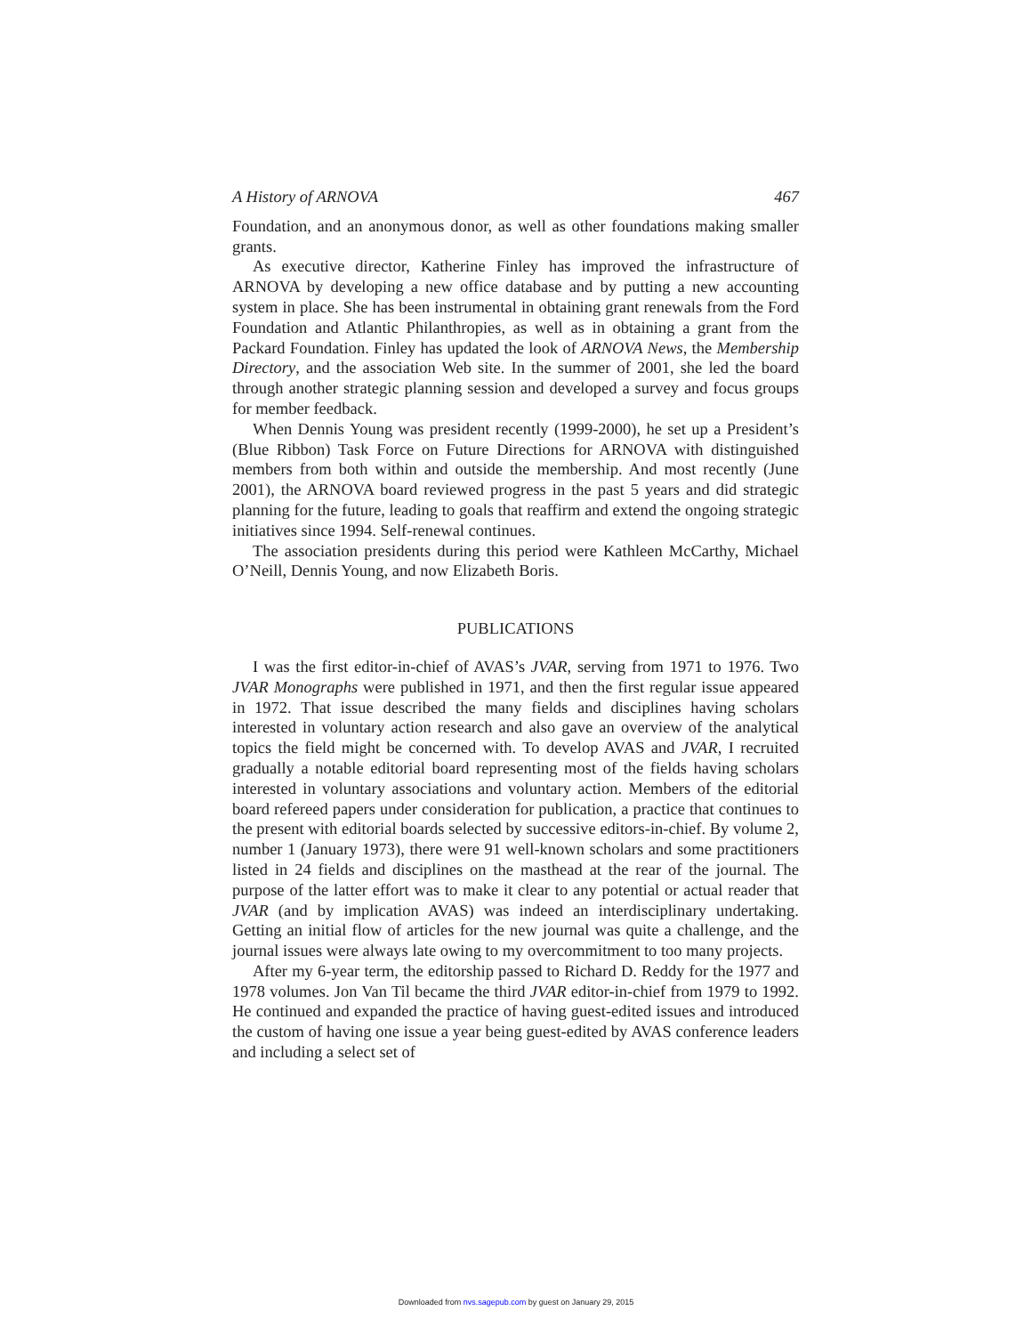A History of ARNOVA 467
Foundation, and an anonymous donor, as well as other foundations making smaller grants.
As executive director, Katherine Finley has improved the infrastructure of ARNOVA by developing a new office database and by putting a new accounting system in place. She has been instrumental in obtaining grant renewals from the Ford Foundation and Atlantic Philanthropies, as well as in obtaining a grant from the Packard Foundation. Finley has updated the look of ARNOVA News, the Membership Directory, and the association Web site. In the summer of 2001, she led the board through another strategic planning session and developed a survey and focus groups for member feedback.
When Dennis Young was president recently (1999-2000), he set up a President’s (Blue Ribbon) Task Force on Future Directions for ARNOVA with distinguished members from both within and outside the membership. And most recently (June 2001), the ARNOVA board reviewed progress in the past 5 years and did strategic planning for the future, leading to goals that reaffirm and extend the ongoing strategic initiatives since 1994. Self-renewal continues.
The association presidents during this period were Kathleen McCarthy, Michael O’Neill, Dennis Young, and now Elizabeth Boris.
PUBLICATIONS
I was the first editor-in-chief of AVAS’s JVAR, serving from 1971 to 1976. Two JVAR Monographs were published in 1971, and then the first regular issue appeared in 1972. That issue described the many fields and disciplines having scholars interested in voluntary action research and also gave an overview of the analytical topics the field might be concerned with. To develop AVAS and JVAR, I recruited gradually a notable editorial board representing most of the fields having scholars interested in voluntary associations and voluntary action. Members of the editorial board refereed papers under consideration for publication, a practice that continues to the present with editorial boards selected by successive editors-in-chief. By volume 2, number 1 (January 1973), there were 91 well-known scholars and some practitioners listed in 24 fields and disciplines on the masthead at the rear of the journal. The purpose of the latter effort was to make it clear to any potential or actual reader that JVAR (and by implication AVAS) was indeed an interdisciplinary undertaking. Getting an initial flow of articles for the new journal was quite a challenge, and the journal issues were always late owing to my overcommitment to too many projects.
After my 6-year term, the editorship passed to Richard D. Reddy for the 1977 and 1978 volumes. Jon Van Til became the third JVAR editor-in-chief from 1979 to 1992. He continued and expanded the practice of having guest-edited issues and introduced the custom of having one issue a year being guest-edited by AVAS conference leaders and including a select set of
Downloaded from nvs.sagepub.com by guest on January 29, 2015